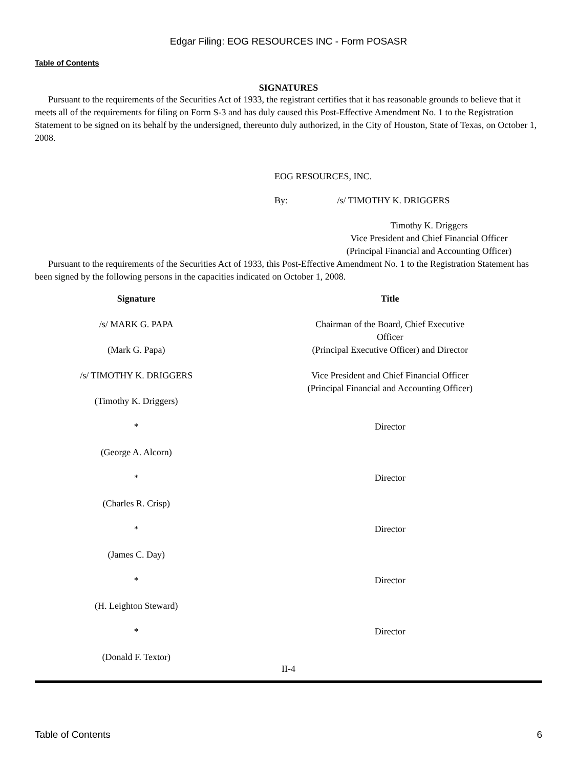Edgar Filing: EOG RESOURCES INC - Form POSASR
Table of Contents
SIGNATURES
Pursuant to the requirements of the Securities Act of 1933, the registrant certifies that it has reasonable grounds to believe that it meets all of the requirements for filing on Form S-3 and has duly caused this Post-Effective Amendment No. 1 to the Registration Statement to be signed on its behalf by the undersigned, thereunto duly authorized, in the City of Houston, State of Texas, on October 1, 2008.
EOG RESOURCES, INC.
By: /s/ TIMOTHY K. DRIGGERS
Timothy K. Driggers
Vice President and Chief Financial Officer
(Principal Financial and Accounting Officer)
Pursuant to the requirements of the Securities Act of 1933, this Post-Effective Amendment No. 1 to the Registration Statement has been signed by the following persons in the capacities indicated on October 1, 2008.
| Signature | Title |
| --- | --- |
| /s/ MARK G. PAPA (Mark G. Papa) | Chairman of the Board, Chief Executive Officer (Principal Executive Officer) and Director |
| /s/ TIMOTHY K. DRIGGERS (Timothy K. Driggers) | Vice President and Chief Financial Officer (Principal Financial and Accounting Officer) |
| * (George A. Alcorn) | Director |
| * (Charles R. Crisp) | Director |
| * (James C. Day) | Director |
| * (H. Leighton Steward) | Director |
| * (Donald F. Textor) | Director |
II-4
Table of Contents 6